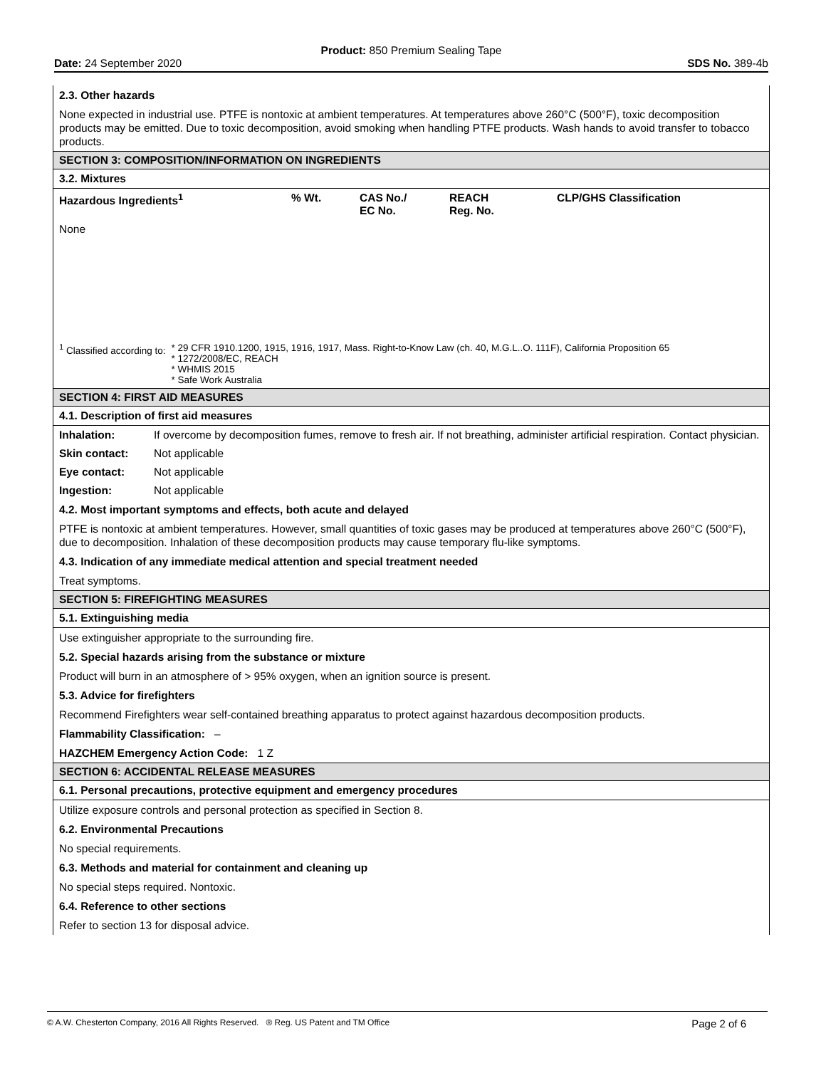Product: 850 Premium Sealing Tape
Date: 24 September 2020 SDS No. 389-4b
2.3. Other hazards
None expected in industrial use. PTFE is nontoxic at ambient temperatures. At temperatures above 260°C (500°F), toxic decomposition products may be emitted. Due to toxic decomposition, avoid smoking when handling PTFE products. Wash hands to avoid transfer to tobacco products.
SECTION 3: COMPOSITION/INFORMATION ON INGREDIENTS
3.2. Mixtures
| Hazardous Ingredients<sup>1</sup> | % Wt. | CAS No./ EC No. | REACH Reg. No. | CLP/GHS Classification |
| --- | --- | --- | --- | --- |
| None | | | | |
| <sup>1</sup> Classified according to: | * 29 CFR 1910.1200, 1915, 1916, 1917, Mass. Right-to-Know Law (ch. 40, M.G.L..O. 111F), California Proposition 65 * 1272/2008/EC, REACH * WHMIS 2015 * Safe Work Australia |
SECTION 4: FIRST AID MEASURES
4.1. Description of first aid measures
| Inhalation: | If overcome by decomposition fumes, remove to fresh air. If not breathing, administer artificial respiration. Contact physician. |
| Skin contact: | Not applicable |
| Eye contact: | Not applicable |
| Ingestion: | Not applicable |
4.2. Most important symptoms and effects, both acute and delayed
PTFE is nontoxic at ambient temperatures. However, small quantities of toxic gases may be produced at temperatures above 260°C (500°F), due to decomposition. Inhalation of these decomposition products may cause temporary flu-like symptoms.
4.3. Indication of any immediate medical attention and special treatment needed
Treat symptoms.
SECTION 5: FIREFIGHTING MEASURES
5.1. Extinguishing media
Use extinguisher appropriate to the surrounding fire.
5.2. Special hazards arising from the substance or mixture
Product will burn in an atmosphere of > 95% oxygen, when an ignition source is present.
5.3. Advice for firefighters
Recommend Firefighters wear self-contained breathing apparatus to protect against hazardous decomposition products.
Flammability Classification: –
HAZCHEM Emergency Action Code: 1 Z
SECTION 6: ACCIDENTAL RELEASE MEASURES
6.1. Personal precautions, protective equipment and emergency procedures
Utilize exposure controls and personal protection as specified in Section 8.
6.2. Environmental Precautions
No special requirements.
6.3. Methods and material for containment and cleaning up
No special steps required. Nontoxic.
6.4. Reference to other sections
Refer to section 13 for disposal advice.
© A.W. Chesterton Company, 2016 All Rights Reserved. ® Reg. US Patent and TM Office Page 2 of 6